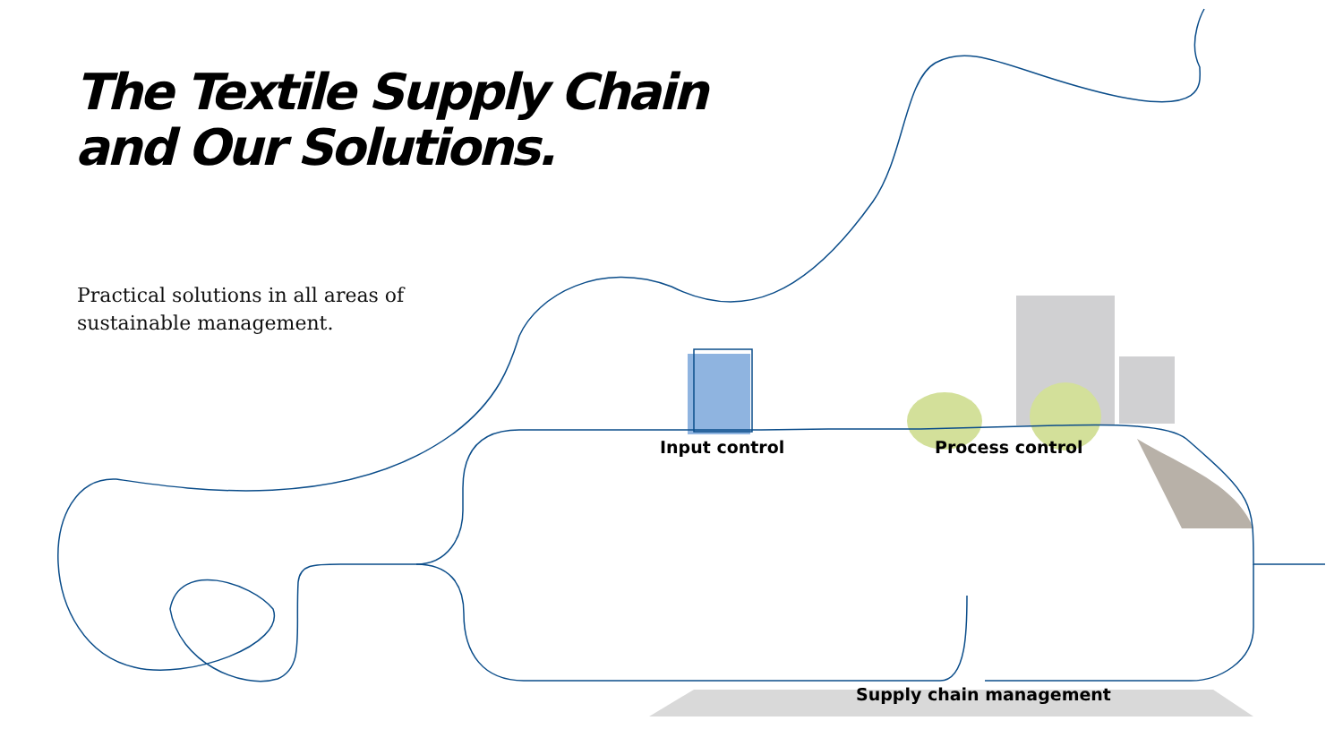The Textile Supply Chain
and Our Solutions.
Practical solutions in all areas of
sustainable management.
Input control Process control
Supply chain management